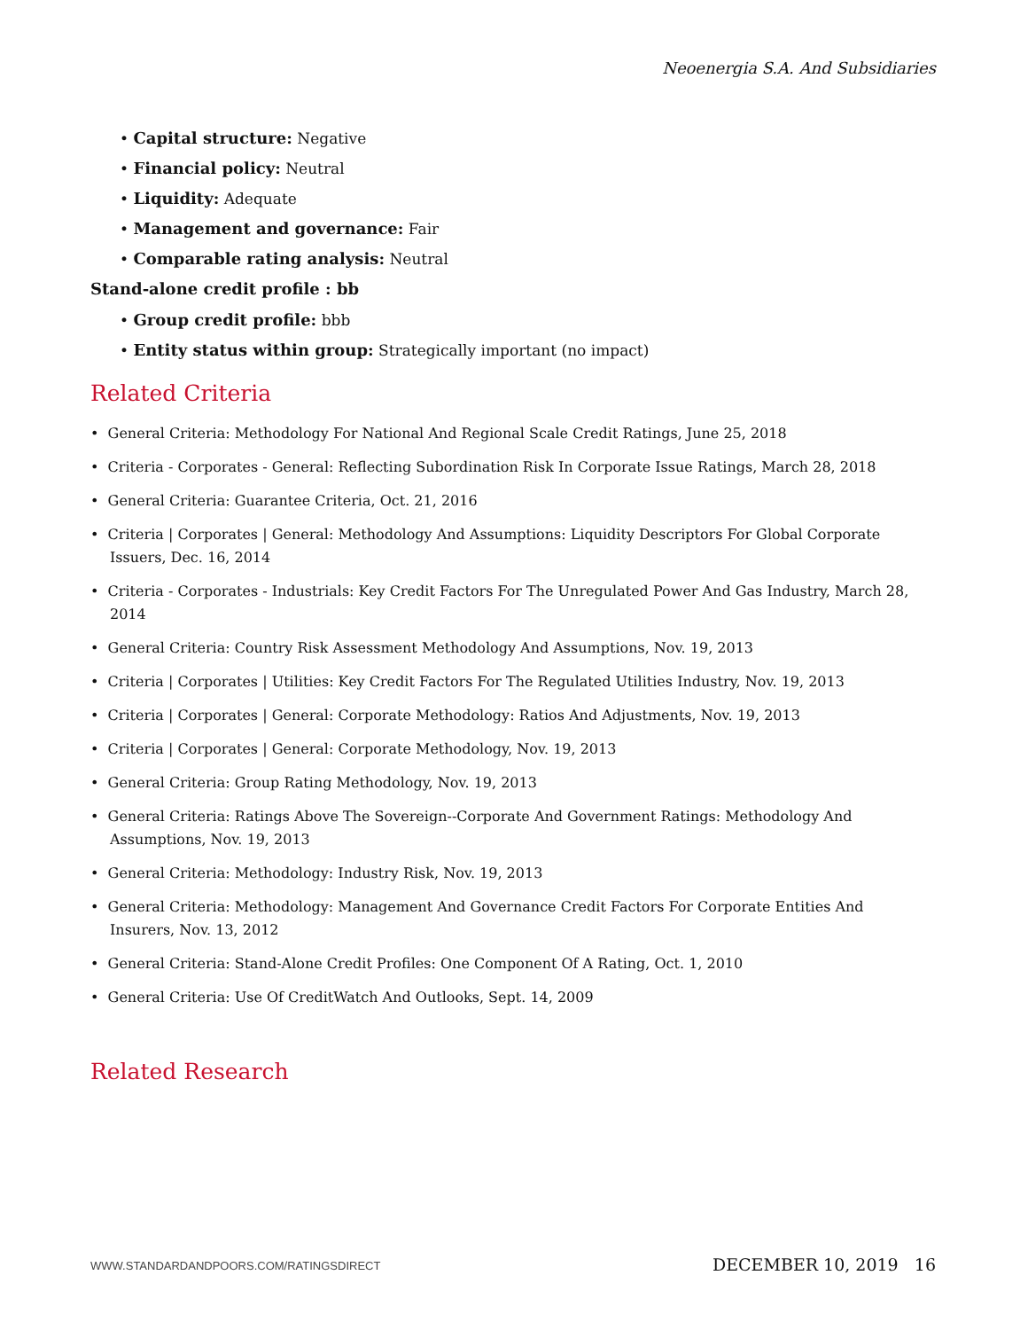Neoenergia S.A. And Subsidiaries
• Capital structure: Negative
• Financial policy: Neutral
• Liquidity: Adequate
• Management and governance: Fair
• Comparable rating analysis: Neutral
Stand-alone credit profile : bb
• Group credit profile: bbb
• Entity status within group: Strategically important (no impact)
Related Criteria
• General Criteria: Methodology For National And Regional Scale Credit Ratings, June 25, 2018
• Criteria - Corporates - General: Reflecting Subordination Risk In Corporate Issue Ratings, March 28, 2018
• General Criteria: Guarantee Criteria, Oct. 21, 2016
• Criteria | Corporates | General: Methodology And Assumptions: Liquidity Descriptors For Global Corporate Issuers, Dec. 16, 2014
• Criteria - Corporates - Industrials: Key Credit Factors For The Unregulated Power And Gas Industry, March 28, 2014
• General Criteria: Country Risk Assessment Methodology And Assumptions, Nov. 19, 2013
• Criteria | Corporates | Utilities: Key Credit Factors For The Regulated Utilities Industry, Nov. 19, 2013
• Criteria | Corporates | General: Corporate Methodology: Ratios And Adjustments, Nov. 19, 2013
• Criteria | Corporates | General: Corporate Methodology, Nov. 19, 2013
• General Criteria: Group Rating Methodology, Nov. 19, 2013
• General Criteria: Ratings Above The Sovereign--Corporate And Government Ratings: Methodology And Assumptions, Nov. 19, 2013
• General Criteria: Methodology: Industry Risk, Nov. 19, 2013
• General Criteria: Methodology: Management And Governance Credit Factors For Corporate Entities And Insurers, Nov. 13, 2012
• General Criteria: Stand-Alone Credit Profiles: One Component Of A Rating, Oct. 1, 2010
• General Criteria: Use Of CreditWatch And Outlooks, Sept. 14, 2009
Related Research
WWW.STANDARDANDPOORS.COM/RATINGSDIRECT DECEMBER 10, 2019 16